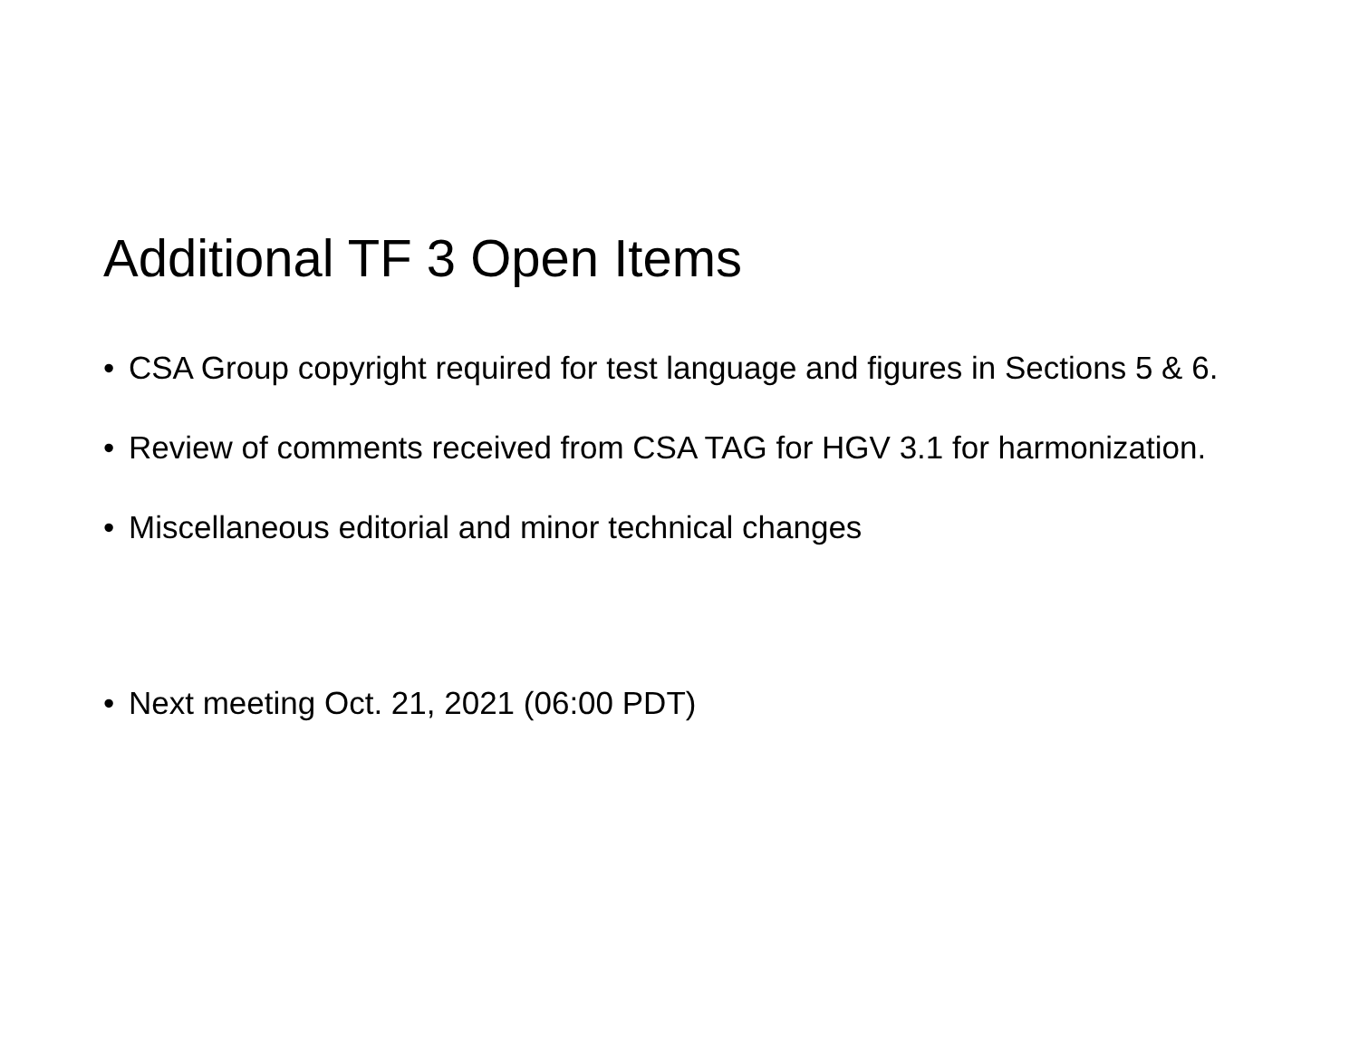Additional TF 3 Open Items
• CSA Group copyright required for test language and figures in Sections 5 & 6.
• Review of comments received from CSA TAG for HGV 3.1 for harmonization.
• Miscellaneous editorial and minor technical changes
• Next meeting Oct. 21, 2021 (06:00 PDT)